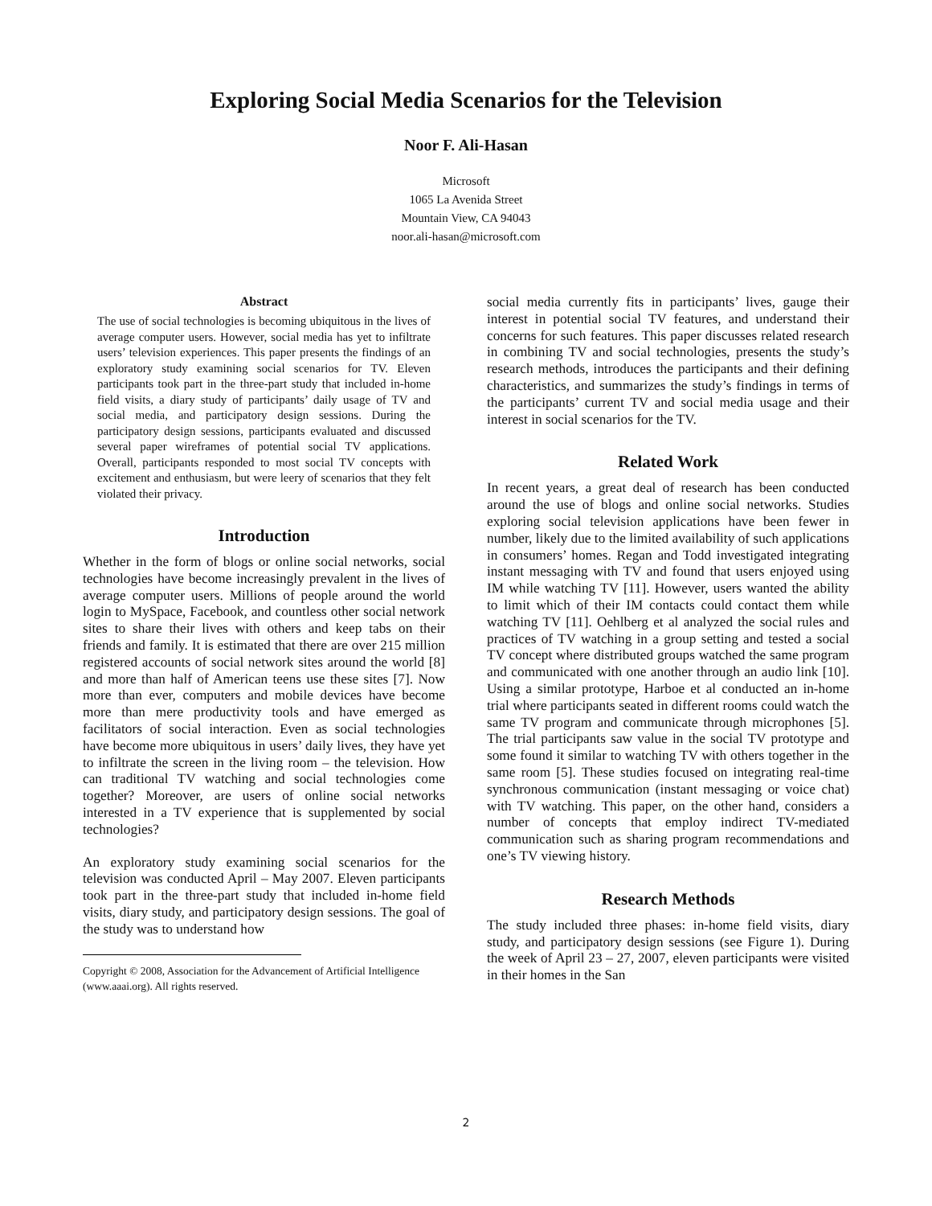Exploring Social Media Scenarios for the Television
Noor F. Ali-Hasan
Microsoft
1065 La Avenida Street
Mountain View, CA 94043
noor.ali-hasan@microsoft.com
Abstract
The use of social technologies is becoming ubiquitous in the lives of average computer users. However, social media has yet to infiltrate users’ television experiences. This paper presents the findings of an exploratory study examining social scenarios for TV. Eleven participants took part in the three-part study that included in-home field visits, a diary study of participants’ daily usage of TV and social media, and participatory design sessions. During the participatory design sessions, participants evaluated and discussed several paper wireframes of potential social TV applications. Overall, participants responded to most social TV concepts with excitement and enthusiasm, but were leery of scenarios that they felt violated their privacy.
Introduction
Whether in the form of blogs or online social networks, social technologies have become increasingly prevalent in the lives of average computer users. Millions of people around the world login to MySpace, Facebook, and countless other social network sites to share their lives with others and keep tabs on their friends and family. It is estimated that there are over 215 million registered accounts of social network sites around the world [8] and more than half of American teens use these sites [7]. Now more than ever, computers and mobile devices have become more than mere productivity tools and have emerged as facilitators of social interaction. Even as social technologies have become more ubiquitous in users’ daily lives, they have yet to infiltrate the screen in the living room – the television. How can traditional TV watching and social technologies come together? Moreover, are users of online social networks interested in a TV experience that is supplemented by social technologies?
An exploratory study examining social scenarios for the television was conducted April – May 2007. Eleven participants took part in the three-part study that included in-home field visits, diary study, and participatory design sessions. The goal of the study was to understand how
Copyright © 2008, Association for the Advancement of Artificial Intelligence (www.aaai.org). All rights reserved.
social media currently fits in participants’ lives, gauge their interest in potential social TV features, and understand their concerns for such features. This paper discusses related research in combining TV and social technologies, presents the study’s research methods, introduces the participants and their defining characteristics, and summarizes the study’s findings in terms of the participants’ current TV and social media usage and their interest in social scenarios for the TV.
Related Work
In recent years, a great deal of research has been conducted around the use of blogs and online social networks. Studies exploring social television applications have been fewer in number, likely due to the limited availability of such applications in consumers’ homes. Regan and Todd investigated integrating instant messaging with TV and found that users enjoyed using IM while watching TV [11]. However, users wanted the ability to limit which of their IM contacts could contact them while watching TV [11]. Oehlberg et al analyzed the social rules and practices of TV watching in a group setting and tested a social TV concept where distributed groups watched the same program and communicated with one another through an audio link [10]. Using a similar prototype, Harboe et al conducted an in-home trial where participants seated in different rooms could watch the same TV program and communicate through microphones [5]. The trial participants saw value in the social TV prototype and some found it similar to watching TV with others together in the same room [5]. These studies focused on integrating real-time synchronous communication (instant messaging or voice chat) with TV watching. This paper, on the other hand, considers a number of concepts that employ indirect TV-mediated communication such as sharing program recommendations and one’s TV viewing history.
Research Methods
The study included three phases: in-home field visits, diary study, and participatory design sessions (see Figure 1). During the week of April 23 – 27, 2007, eleven participants were visited in their homes in the San
2